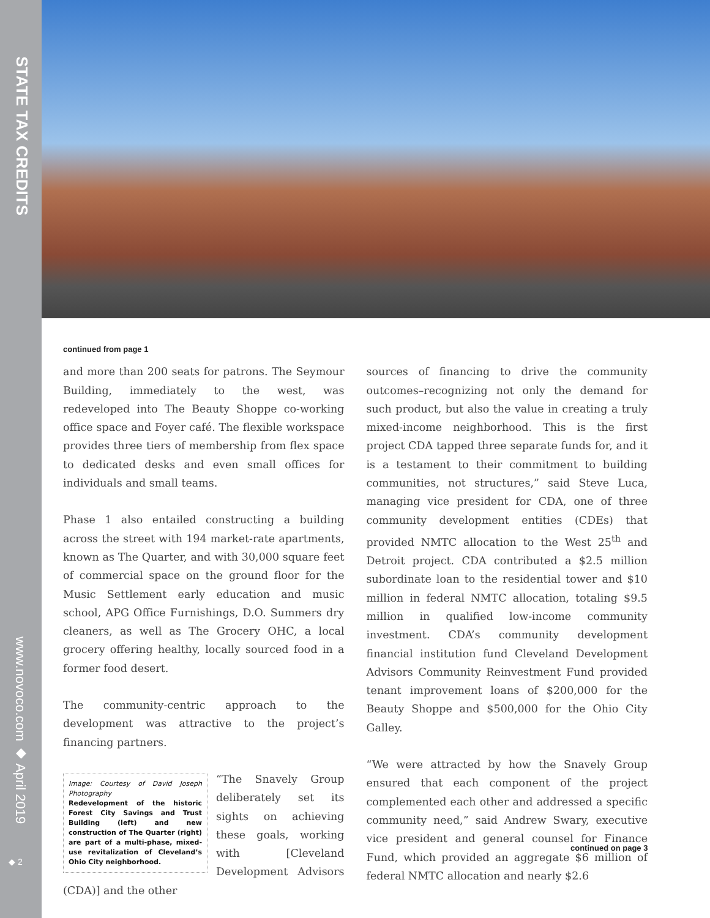STATE TAX CREDITS
www.novoco.com ◆ April 2019
◆ 2
continued from page 1
and more than 200 seats for patrons. The Seymour Building, immediately to the west, was redeveloped into The Beauty Shoppe co-working office space and Foyer café. The flexible workspace provides three tiers of membership from flex space to dedicated desks and even small offices for individuals and small teams.
Phase 1 also entailed constructing a building across the street with 194 market-rate apartments, known as The Quarter, and with 30,000 square feet of commercial space on the ground floor for the Music Settlement early education and music school, APG Office Furnishings, D.O. Summers dry cleaners, as well as The Grocery OHC, a local grocery offering healthy, locally sourced food in a former food desert.
The community-centric approach to the development was attractive to the project’s financing partners.
Image: Courtesy of David Joseph Photography
Redevelopment of the historic Forest City Savings and Trust Building (left) and new construction of The Quarter (right) are part of a multi-phase, mixed-use revitalization of Cleveland’s Ohio City neighborhood.
“The Snavely Group deliberately set its sights on achieving these goals, working with [Cleveland Development Advisors (CDA)] and the other
sources of financing to drive the community outcomes–recognizing not only the demand for such product, but also the value in creating a truly mixed-income neighborhood. This is the first project CDA tapped three separate funds for, and it is a testament to their commitment to building communities, not structures,” said Steve Luca, managing vice president for CDA, one of three community development entities (CDEs) that provided NMTC allocation to the West 25<sup>th</sup> and Detroit project. CDA contributed a $2.5 million subordinate loan to the residential tower and $10 million in federal NMTC allocation, totaling $9.5 million in qualified low-income community investment. CDA’s community development financial institution fund Cleveland Development Advisors Community Reinvestment Fund provided tenant improvement loans of $200,000 for the Beauty Shoppe and $500,000 for the Ohio City Galley.
“We were attracted by how the Snavely Group ensured that each component of the project complemented each other and addressed a specific community need,” said Andrew Swary, executive vice president and general counsel for Finance Fund, which provided an aggregate $6 million of federal NMTC allocation and nearly $2.6
continued on page 3